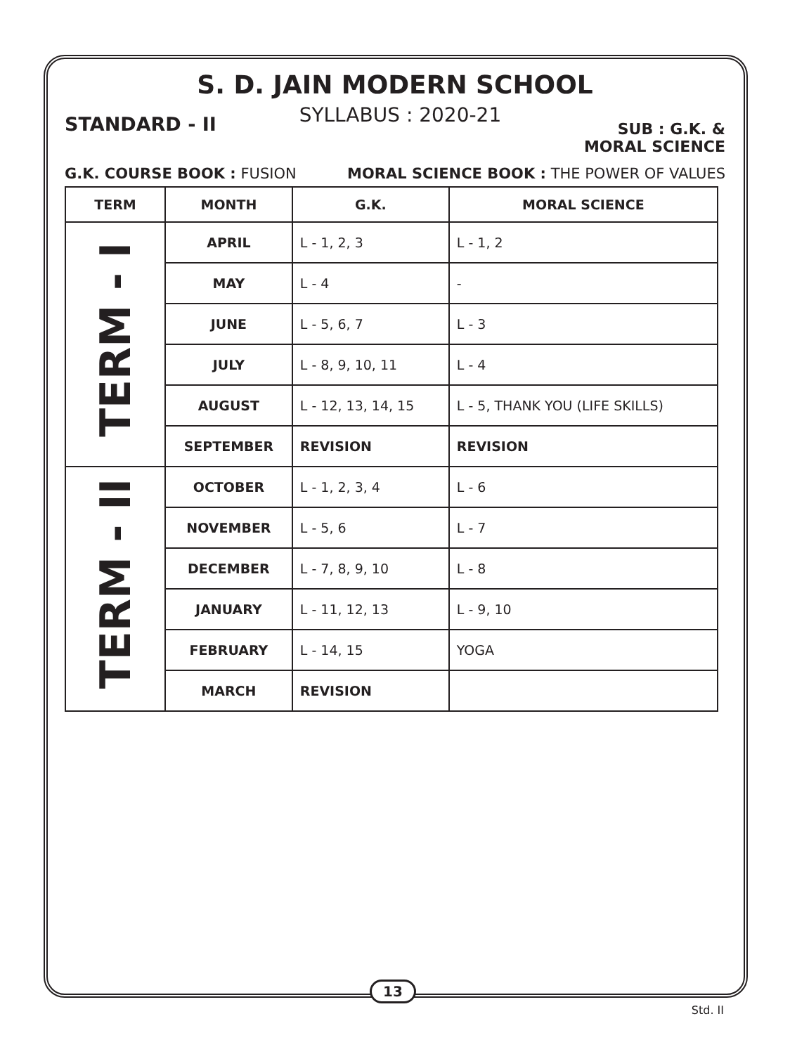S. D. JAIN MODERN SCHOOL
STANDARD - II
SYLLABUS : 2020-21
SUB : G.K. &
MORAL SCIENCE
G.K. COURSE BOOK : FUSION MORAL SCIENCE BOOK : THE POWER OF VALUES
| TERM | MONTH | G.K. | MORAL SCIENCE |
| --- | --- | --- | --- |
| TERM - I | APRIL | L - 1, 2, 3 | L - 1, 2 |
| | MAY | L - 4 | - |
| | JUNE | L - 5, 6, 7 | L - 3 |
| | JULY | L - 8, 9, 10, 11 | L - 4 |
| | AUGUST | L - 12, 13, 14, 15 | L - 5, THANK YOU (LIFE SKILLS) |
| | SEPTEMBER | REVISION | REVISION |
| TERM - II | OCTOBER | L - 1, 2, 3, 4 | L - 6 |
| | NOVEMBER | L - 5, 6 | L - 7 |
| | DECEMBER | L - 7, 8, 9, 10 | L - 8 |
| | JANUARY | L - 11, 12, 13 | L - 9, 10 |
| | FEBRUARY | L - 14, 15 | YOGA |
| | MARCH | REVISION | |
13
Std. II